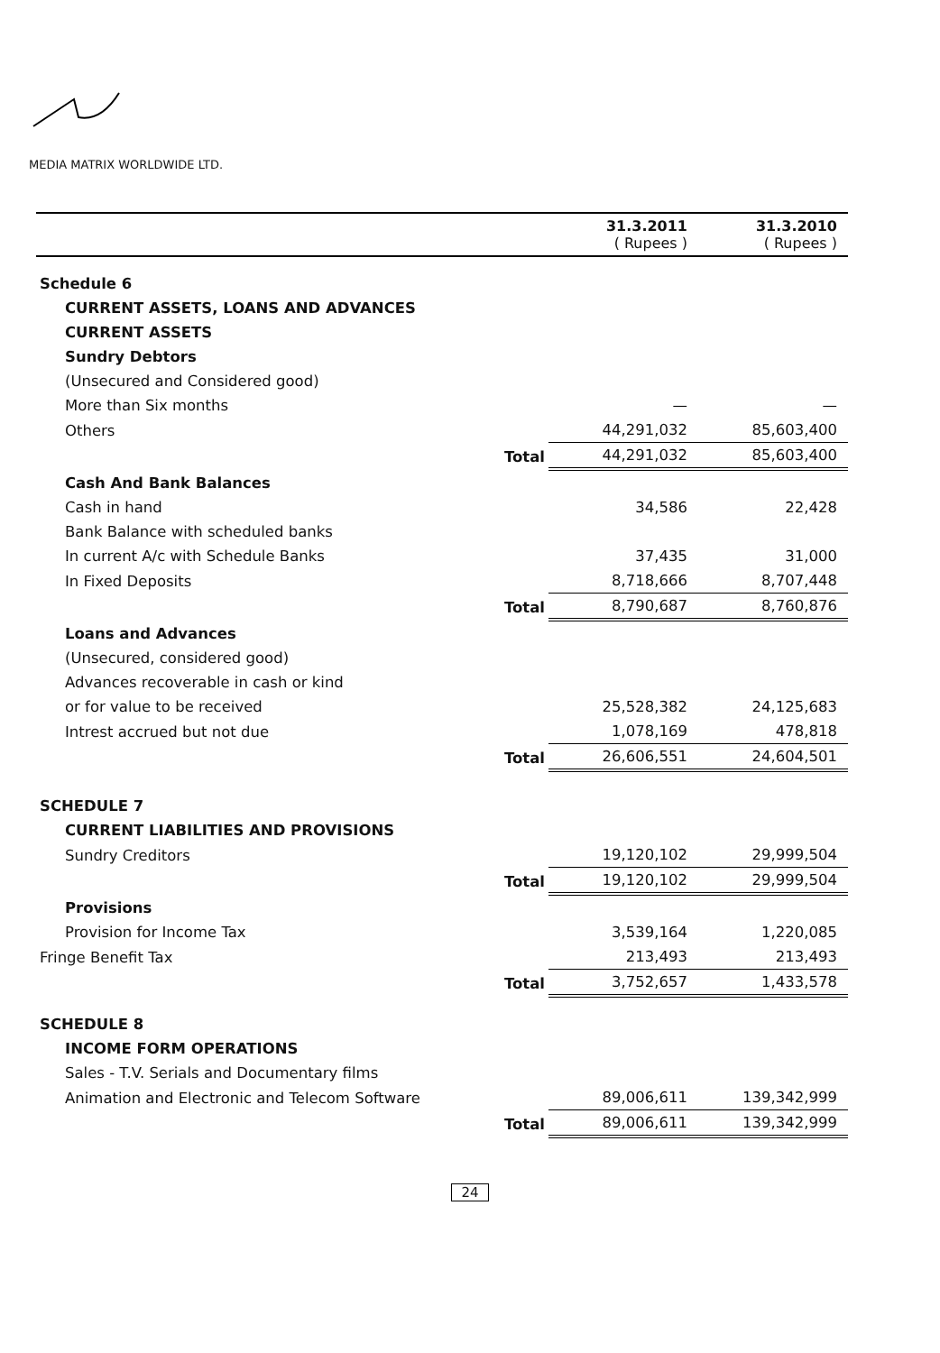MEDIA MATRIX WORLDWIDE LTD.
| | | 31.3.2011 ( Rupees ) | 31.3.2010 ( Rupees ) |
| Schedule 6 | | | |
| CURRENT ASSETS, LOANS AND ADVANCES | | | |
| CURRENT ASSETS | | | |
| Sundry Debtors | | | |
| (Unsecured and Considered good) | | | |
| More than Six months | | — | — |
| Others | | 44,291,032 | 85,603,400 |
| | Total | 44,291,032 | 85,603,400 |
| Cash And Bank Balances | | | |
| Cash in hand | | 34,586 | 22,428 |
| Bank Balance with scheduled banks | | | |
| In current A/c with Schedule Banks | | 37,435 | 31,000 |
| In Fixed Deposits | | 8,718,666 | 8,707,448 |
| | Total | 8,790,687 | 8,760,876 |
| Loans and Advances | | | |
| (Unsecured, considered good) | | | |
| Advances recoverable in cash or kind | | | |
| or for value to be received | | 25,528,382 | 24,125,683 |
| Intrest accrued but not due | | 1,078,169 | 478,818 |
| | Total | 26,606,551 | 24,604,501 |
| SCHEDULE 7 | | | |
| CURRENT LIABILITIES AND PROVISIONS | | | |
| Sundry Creditors | | 19,120,102 | 29,999,504 |
| | Total | 19,120,102 | 29,999,504 |
| Provisions | | | |
| Provision for Income Tax | | 3,539,164 | 1,220,085 |
| Fringe Benefit Tax | | 213,493 | 213,493 |
| | Total | 3,752,657 | 1,433,578 |
| SCHEDULE 8 | | | |
| INCOME FORM OPERATIONS | | | |
| Sales - T.V. Serials and Documentary films | | | |
| Animation and Electronic and Telecom Software | | 89,006,611 | 139,342,999 |
| | Total | 89,006,611 | 139,342,999 |
24